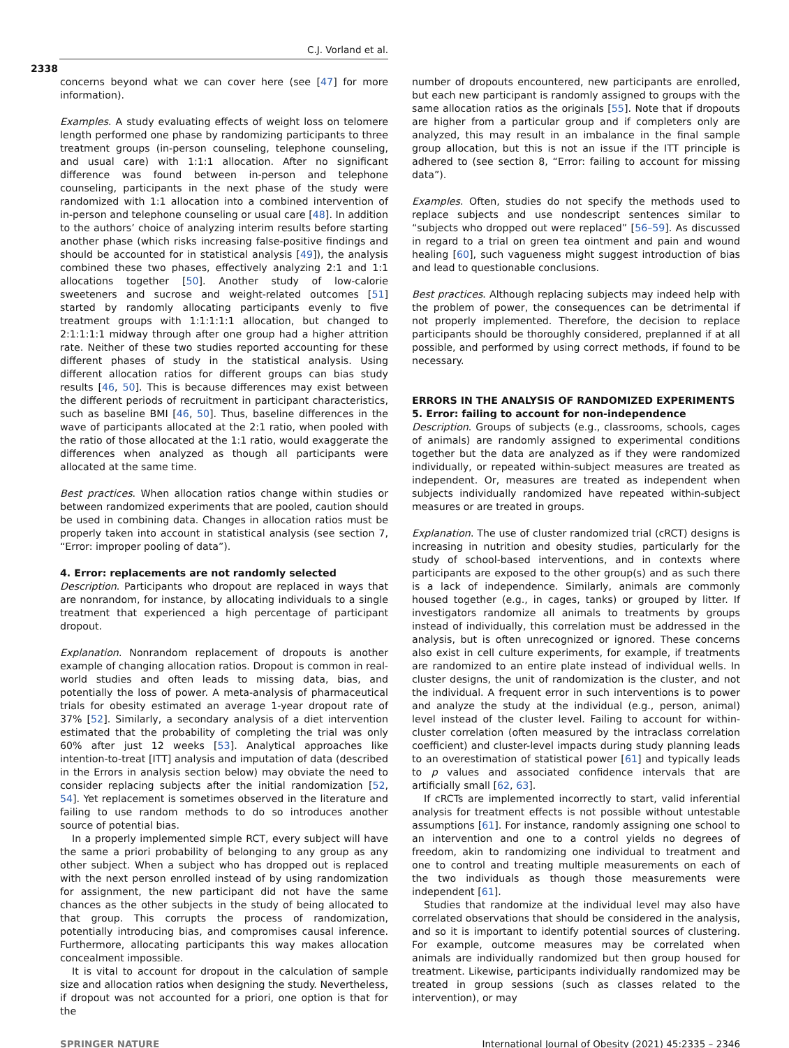C.J. Vorland et al.
2338
concerns beyond what we can cover here (see [47] for more information).
Examples. A study evaluating effects of weight loss on telomere length performed one phase by randomizing participants to three treatment groups (in-person counseling, telephone counseling, and usual care) with 1:1:1 allocation. After no significant difference was found between in-person and telephone counseling, participants in the next phase of the study were randomized with 1:1 allocation into a combined intervention of in-person and telephone counseling or usual care [48]. In addition to the authors’ choice of analyzing interim results before starting another phase (which risks increasing false-positive findings and should be accounted for in statistical analysis [49]), the analysis combined these two phases, effectively analyzing 2:1 and 1:1 allocations together [50]. Another study of low-calorie sweeteners and sucrose and weight-related outcomes [51] started by randomly allocating participants evenly to five treatment groups with 1:1:1:1:1 allocation, but changed to 2:1:1:1:1 midway through after one group had a higher attrition rate. Neither of these two studies reported accounting for these different phases of study in the statistical analysis. Using different allocation ratios for different groups can bias study results [46, 50]. This is because differences may exist between the different periods of recruitment in participant characteristics, such as baseline BMI [46, 50]. Thus, baseline differences in the wave of participants allocated at the 2:1 ratio, when pooled with the ratio of those allocated at the 1:1 ratio, would exaggerate the differences when analyzed as though all participants were allocated at the same time.
Best practices. When allocation ratios change within studies or between randomized experiments that are pooled, caution should be used in combining data. Changes in allocation ratios must be properly taken into account in statistical analysis (see section 7, “Error: improper pooling of data”).
4. Error: replacements are not randomly selected
Description. Participants who dropout are replaced in ways that are nonrandom, for instance, by allocating individuals to a single treatment that experienced a high percentage of participant dropout.
Explanation. Nonrandom replacement of dropouts is another example of changing allocation ratios. Dropout is common in real-world studies and often leads to missing data, bias, and potentially the loss of power. A meta-analysis of pharmaceutical trials for obesity estimated an average 1-year dropout rate of 37% [52]. Similarly, a secondary analysis of a diet intervention estimated that the probability of completing the trial was only 60% after just 12 weeks [53]. Analytical approaches like intention-to-treat [ITT] analysis and imputation of data (described in the Errors in analysis section below) may obviate the need to consider replacing subjects after the initial randomization [52, 54]. Yet replacement is sometimes observed in the literature and failing to use random methods to do so introduces another source of potential bias.
In a properly implemented simple RCT, every subject will have the same a priori probability of belonging to any group as any other subject. When a subject who has dropped out is replaced with the next person enrolled instead of by using randomization for assignment, the new participant did not have the same chances as the other subjects in the study of being allocated to that group. This corrupts the process of randomization, potentially introducing bias, and compromises causal inference. Furthermore, allocating participants this way makes allocation concealment impossible.
It is vital to account for dropout in the calculation of sample size and allocation ratios when designing the study. Nevertheless, if dropout was not accounted for a priori, one option is that for the
number of dropouts encountered, new participants are enrolled, but each new participant is randomly assigned to groups with the same allocation ratios as the originals [55]. Note that if dropouts are higher from a particular group and if completers only are analyzed, this may result in an imbalance in the final sample group allocation, but this is not an issue if the ITT principle is adhered to (see section 8, “Error: failing to account for missing data”).
Examples. Often, studies do not specify the methods used to replace subjects and use nondescript sentences similar to “subjects who dropped out were replaced” [56–59]. As discussed in regard to a trial on green tea ointment and pain and wound healing [60], such vagueness might suggest introduction of bias and lead to questionable conclusions.
Best practices. Although replacing subjects may indeed help with the problem of power, the consequences can be detrimental if not properly implemented. Therefore, the decision to replace participants should be thoroughly considered, preplanned if at all possible, and performed by using correct methods, if found to be necessary.
ERRORS IN THE ANALYSIS OF RANDOMIZED EXPERIMENTS
5. Error: failing to account for non-independence
Description. Groups of subjects (e.g., classrooms, schools, cages of animals) are randomly assigned to experimental conditions together but the data are analyzed as if they were randomized individually, or repeated within-subject measures are treated as independent. Or, measures are treated as independent when subjects individually randomized have repeated within-subject measures or are treated in groups.
Explanation. The use of cluster randomized trial (cRCT) designs is increasing in nutrition and obesity studies, particularly for the study of school-based interventions, and in contexts where participants are exposed to the other group(s) and as such there is a lack of independence. Similarly, animals are commonly housed together (e.g., in cages, tanks) or grouped by litter. If investigators randomize all animals to treatments by groups instead of individually, this correlation must be addressed in the analysis, but is often unrecognized or ignored. These concerns also exist in cell culture experiments, for example, if treatments are randomized to an entire plate instead of individual wells. In cluster designs, the unit of randomization is the cluster, and not the individual. A frequent error in such interventions is to power and analyze the study at the individual (e.g., person, animal) level instead of the cluster level. Failing to account for within-cluster correlation (often measured by the intraclass correlation coefficient) and cluster-level impacts during study planning leads to an overestimation of statistical power [61] and typically leads to p values and associated confidence intervals that are artificially small [62, 63].
If cRCTs are implemented incorrectly to start, valid inferential analysis for treatment effects is not possible without untestable assumptions [61]. For instance, randomly assigning one school to an intervention and one to a control yields no degrees of freedom, akin to randomizing one individual to treatment and one to control and treating multiple measurements on each of the two individuals as though those measurements were independent [61].
Studies that randomize at the individual level may also have correlated observations that should be considered in the analysis, and so it is important to identify potential sources of clustering. For example, outcome measures may be correlated when animals are individually randomized but then group housed for treatment. Likewise, participants individually randomized may be treated in group sessions (such as classes related to the intervention), or may
SPRINGER NATURE International Journal of Obesity (2021) 45:2335 – 2346